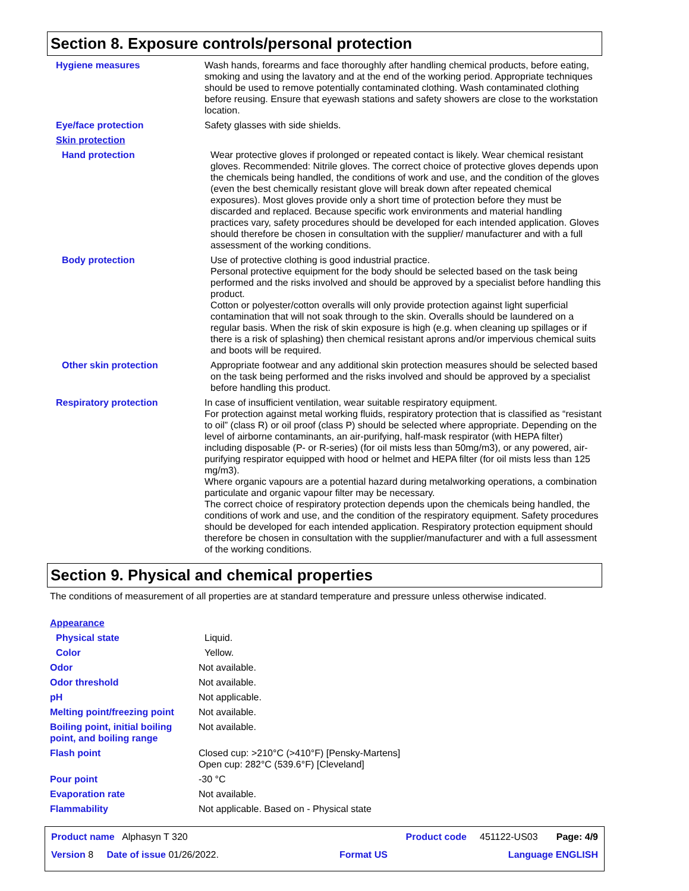Section 8. Exposure controls/personal protection
Hygiene measures Wash hands, forearms and face thoroughly after handling chemical products, before eating, smoking and using the lavatory and at the end of the working period. Appropriate techniques should be used to remove potentially contaminated clothing. Wash contaminated clothing before reusing. Ensure that eyewash stations and safety showers are close to the workstation location.
Eye/face protection Safety glasses with side shields.
Skin protection
Hand protection Wear protective gloves if prolonged or repeated contact is likely. Wear chemical resistant gloves. Recommended: Nitrile gloves. The correct choice of protective gloves depends upon the chemicals being handled, the conditions of work and use, and the condition of the gloves (even the best chemically resistant glove will break down after repeated chemical exposures). Most gloves provide only a short time of protection before they must be discarded and replaced. Because specific work environments and material handling practices vary, safety procedures should be developed for each intended application. Gloves should therefore be chosen in consultation with the supplier/ manufacturer and with a full assessment of the working conditions.
Body protection Use of protective clothing is good industrial practice.
Personal protective equipment for the body should be selected based on the task being performed and the risks involved and should be approved by a specialist before handling this product.
Cotton or polyester/cotton overalls will only provide protection against light superficial contamination that will not soak through to the skin. Overalls should be laundered on a regular basis. When the risk of skin exposure is high (e.g. when cleaning up spillages or if there is a risk of splashing) then chemical resistant aprons and/or impervious chemical suits and boots will be required.
Other skin protection Appropriate footwear and any additional skin protection measures should be selected based on the task being performed and the risks involved and should be approved by a specialist before handling this product.
Respiratory protection In case of insufficient ventilation, wear suitable respiratory equipment.
For protection against metal working fluids, respiratory protection that is classified as “resistant to oil” (class R) or oil proof (class P) should be selected where appropriate. Depending on the level of airborne contaminants, an air-purifying, half-mask respirator (with HEPA filter) including disposable (P- or R-series) (for oil mists less than 50mg/m3), or any powered, air-purifying respirator equipped with hood or helmet and HEPA filter (for oil mists less than 125 mg/m3).
Where organic vapours are a potential hazard during metalworking operations, a combination particulate and organic vapour filter may be necessary.
The correct choice of respiratory protection depends upon the chemicals being handled, the conditions of work and use, and the condition of the respiratory equipment. Safety procedures should be developed for each intended application. Respiratory protection equipment should therefore be chosen in consultation with the supplier/manufacturer and with a full assessment of the working conditions.
Section 9. Physical and chemical properties
The conditions of measurement of all properties are at standard temperature and pressure unless otherwise indicated.
Appearance
Physical state Liquid.
Color Yellow.
Odor Not available.
Odor threshold Not available.
pH Not applicable.
Melting point/freezing point
Not available.
Boiling point, initial boiling point, and boiling range
Not available.
Flash point Closed cup: >210°C (>410°F) [Pensky-Martens]
Open cup: 282°C (539.6°F) [Cleveland]
Pour point -30 °C
Evaporation rate Not available.
Flammability Not applicable. Based on - Physical state
Product name Alphasyn T 320 Product code 451122-US03 Page: 4/9
Version 8 Date of issue 01/26/2022. Format US Language ENGLISH